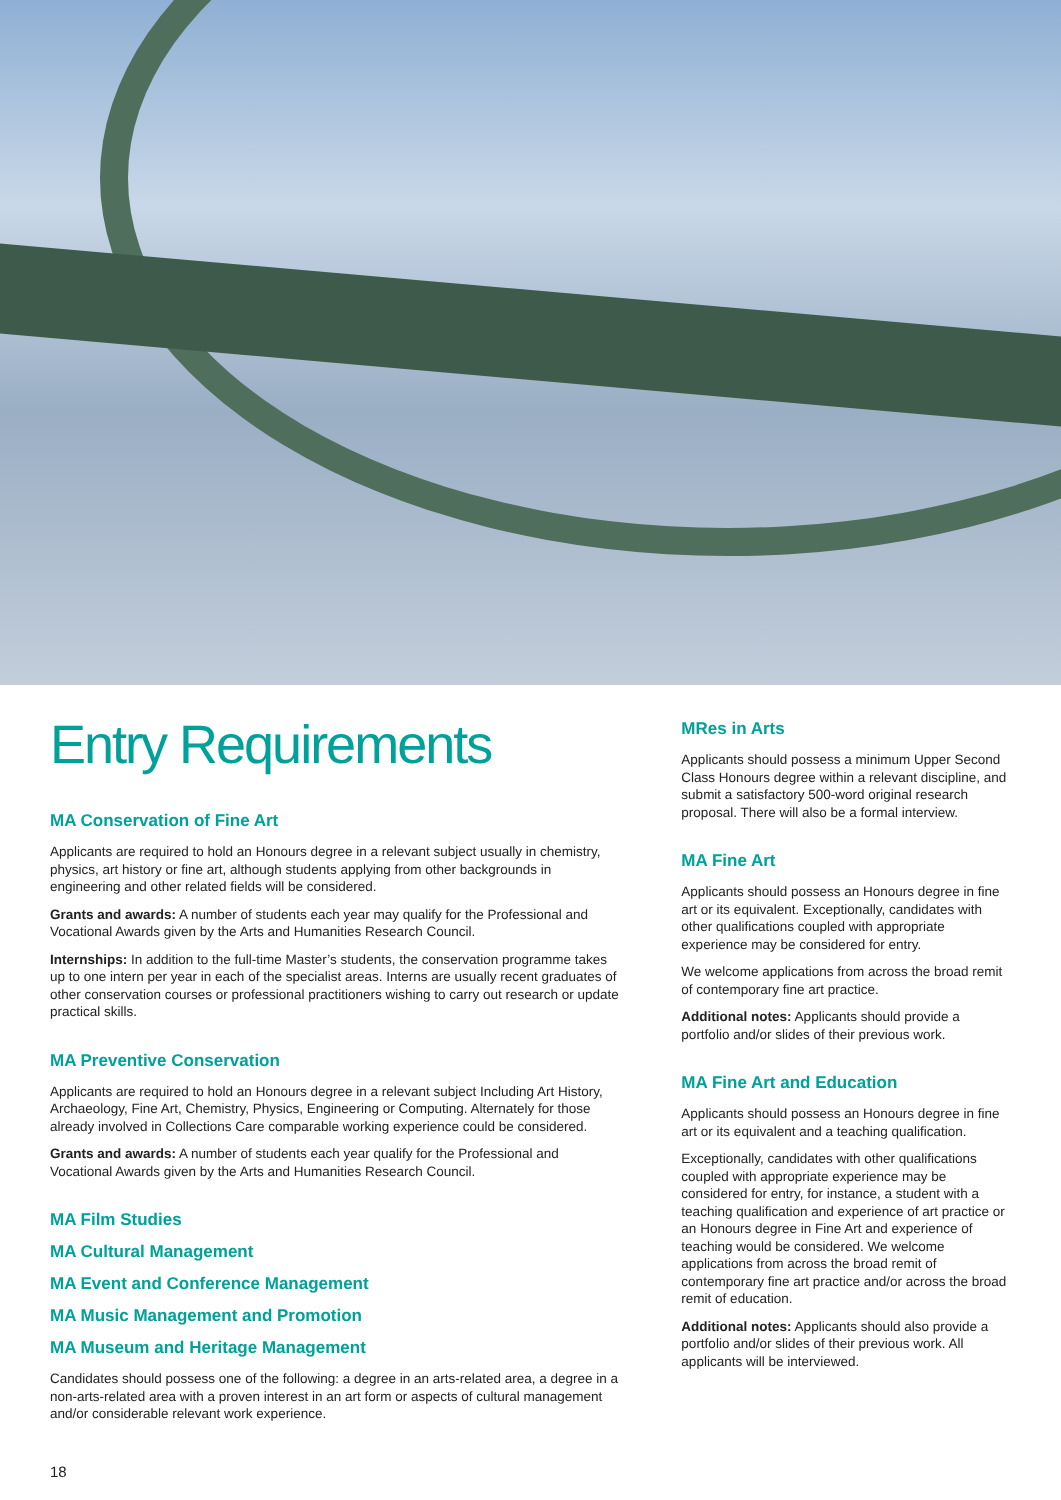Entry Requirements
MA Conservation of Fine Art
Applicants are required to hold an Honours degree in a relevant subject usually in chemistry, physics, art history or fine art, although students applying from other backgrounds in engineering and other related fields will be considered.
Grants and awards: A number of students each year may qualify for the Professional and Vocational Awards given by the Arts and Humanities Research Council.
Internships: In addition to the full-time Master’s students, the conservation programme takes up to one intern per year in each of the specialist areas. Interns are usually recent graduates of other conservation courses or professional practitioners wishing to carry out research or update practical skills.
MA Preventive Conservation
Applicants are required to hold an Honours degree in a relevant subject Including Art History, Archaeology, Fine Art, Chemistry, Physics, Engineering or Computing. Alternately for those already involved in Collections Care comparable working experience could be considered.
Grants and awards: A number of students each year qualify for the Professional and Vocational Awards given by the Arts and Humanities Research Council.
MA Film Studies
MA Cultural Management
MA Event and Conference Management
MA Music Management and Promotion
MA Museum and Heritage Management
Candidates should possess one of the following: a degree in an arts-related area, a degree in a non-arts-related area with a proven interest in an art form or aspects of cultural management and/or considerable relevant work experience.
18
MRes in Arts
Applicants should possess a minimum Upper Second Class Honours degree within a relevant discipline, and submit a satisfactory 500-word original research proposal. There will also be a formal interview.
MA Fine Art
Applicants should possess an Honours degree in fine art or its equivalent. Exceptionally, candidates with other qualifications coupled with appropriate experience may be considered for entry.
We welcome applications from across the broad remit of contemporary fine art practice.
Additional notes: Applicants should provide a portfolio and/or slides of their previous work.
MA Fine Art and Education
Applicants should possess an Honours degree in fine art or its equivalent and a teaching qualification.
Exceptionally, candidates with other qualifications coupled with appropriate experience may be considered for entry, for instance, a student with a teaching qualification and experience of art practice or an Honours degree in Fine Art and experience of teaching would be considered. We welcome applications from across the broad remit of contemporary fine art practice and/or across the broad remit of education.
Additional notes: Applicants should also provide a portfolio and/or slides of their previous work. All applicants will be interviewed.